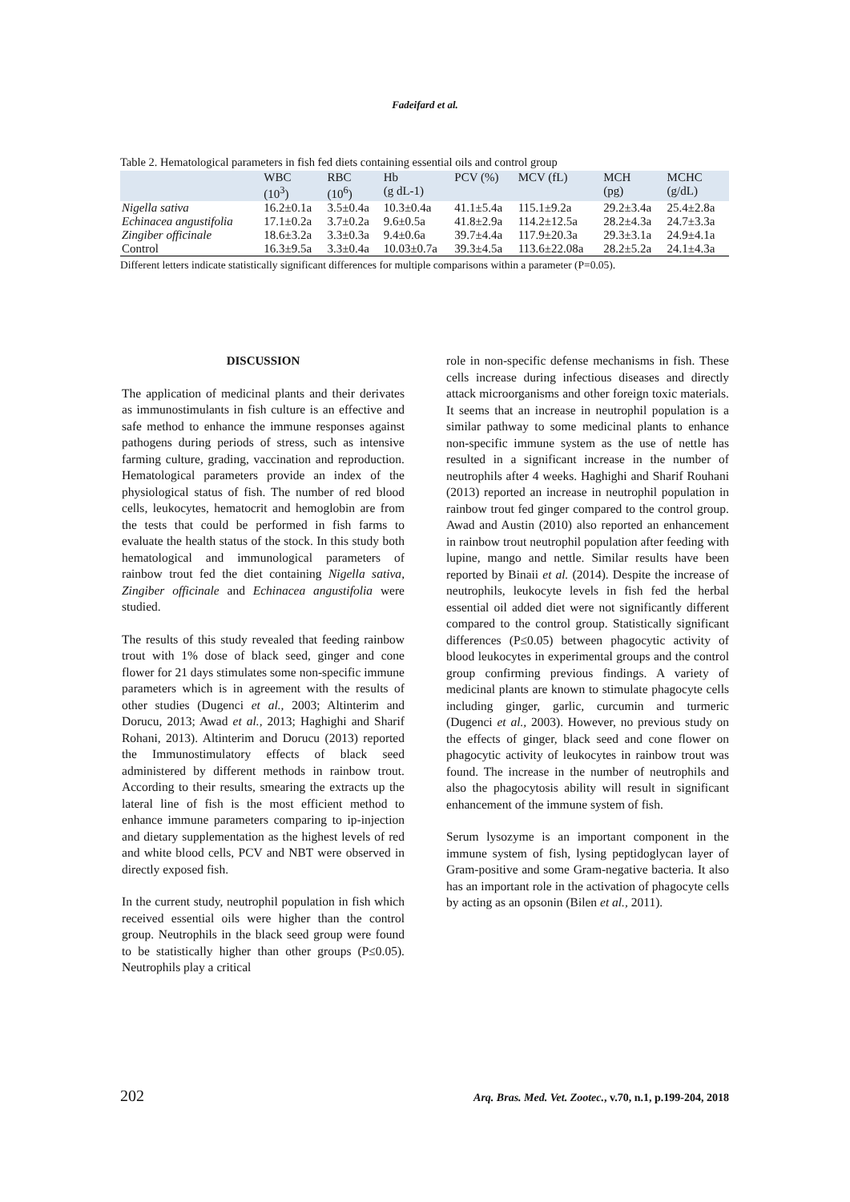Fadeifard et al.
Table 2. Hematological parameters in fish fed diets containing essential oils and control group
| | WBC (10<sup>3</sup>) | RBC (10<sup>6</sup>) | Hb (g dL-1) | PCV (%) | MCV (fL) | MCH (pg) | MCHC (g/dL) |
| --- | --- | --- | --- | --- | --- | --- | --- |
| Nigella sativa | 16.2±0.1a | 3.5±0.4a | 10.3±0.4a | 41.1±5.4a | 115.1±9.2a | 29.2±3.4a | 25.4±2.8a |
| Echinacea angustifolia | 17.1±0.2a | 3.7±0.2a | 9.6±0.5a | 41.8±2.9a | 114.2±12.5a | 28.2±4.3a | 24.7±3.3a |
| Zingiber officinale | 18.6±3.2a | 3.3±0.3a | 9.4±0.6a | 39.7±4.4a | 117.9±20.3a | 29.3±3.1a | 24.9±4.1a |
| Control | 16.3±9.5a | 3.3±0.4a | 10.03±0.7a | 39.3±4.5a | 113.6±22.08a | 28.2±5.2a | 24.1±4.3a |
Different letters indicate statistically significant differences for multiple comparisons within a parameter (P=0.05).
DISCUSSION
The application of medicinal plants and their derivates as immunostimulants in fish culture is an effective and safe method to enhance the immune responses against pathogens during periods of stress, such as intensive farming culture, grading, vaccination and reproduction. Hematological parameters provide an index of the physiological status of fish. The number of red blood cells, leukocytes, hematocrit and hemoglobin are from the tests that could be performed in fish farms to evaluate the health status of the stock. In this study both hematological and immunological parameters of rainbow trout fed the diet containing Nigella sativa, Zingiber officinale and Echinacea angustifolia were studied.
The results of this study revealed that feeding rainbow trout with 1% dose of black seed, ginger and cone flower for 21 days stimulates some non-specific immune parameters which is in agreement with the results of other studies (Dugenci et al., 2003; Altinterim and Dorucu, 2013; Awad et al., 2013; Haghighi and Sharif Rohani, 2013). Altinterim and Dorucu (2013) reported the Immunostimulatory effects of black seed administered by different methods in rainbow trout. According to their results, smearing the extracts up the lateral line of fish is the most efficient method to enhance immune parameters comparing to ip-injection and dietary supplementation as the highest levels of red and white blood cells, PCV and NBT were observed in directly exposed fish.
In the current study, neutrophil population in fish which received essential oils were higher than the control group. Neutrophils in the black seed group were found to be statistically higher than other groups (P≤0.05). Neutrophils play a critical
role in non-specific defense mechanisms in fish. These cells increase during infectious diseases and directly attack microorganisms and other foreign toxic materials. It seems that an increase in neutrophil population is a similar pathway to some medicinal plants to enhance non-specific immune system as the use of nettle has resulted in a significant increase in the number of neutrophils after 4 weeks. Haghighi and Sharif Rouhani (2013) reported an increase in neutrophil population in rainbow trout fed ginger compared to the control group. Awad and Austin (2010) also reported an enhancement in rainbow trout neutrophil population after feeding with lupine, mango and nettle. Similar results have been reported by Binaii et al. (2014). Despite the increase of neutrophils, leukocyte levels in fish fed the herbal essential oil added diet were not significantly different compared to the control group. Statistically significant differences (P≤0.05) between phagocytic activity of blood leukocytes in experimental groups and the control group confirming previous findings. A variety of medicinal plants are known to stimulate phagocyte cells including ginger, garlic, curcumin and turmeric (Dugenci et al., 2003). However, no previous study on the effects of ginger, black seed and cone flower on phagocytic activity of leukocytes in rainbow trout was found. The increase in the number of neutrophils and also the phagocytosis ability will result in significant enhancement of the immune system of fish.
Serum lysozyme is an important component in the immune system of fish, lysing peptidoglycan layer of Gram-positive and some Gram-negative bacteria. It also has an important role in the activation of phagocyte cells by acting as an opsonin (Bilen et al., 2011).
202 Arq. Bras. Med. Vet. Zootec., v.70, n.1, p.199-204, 2018